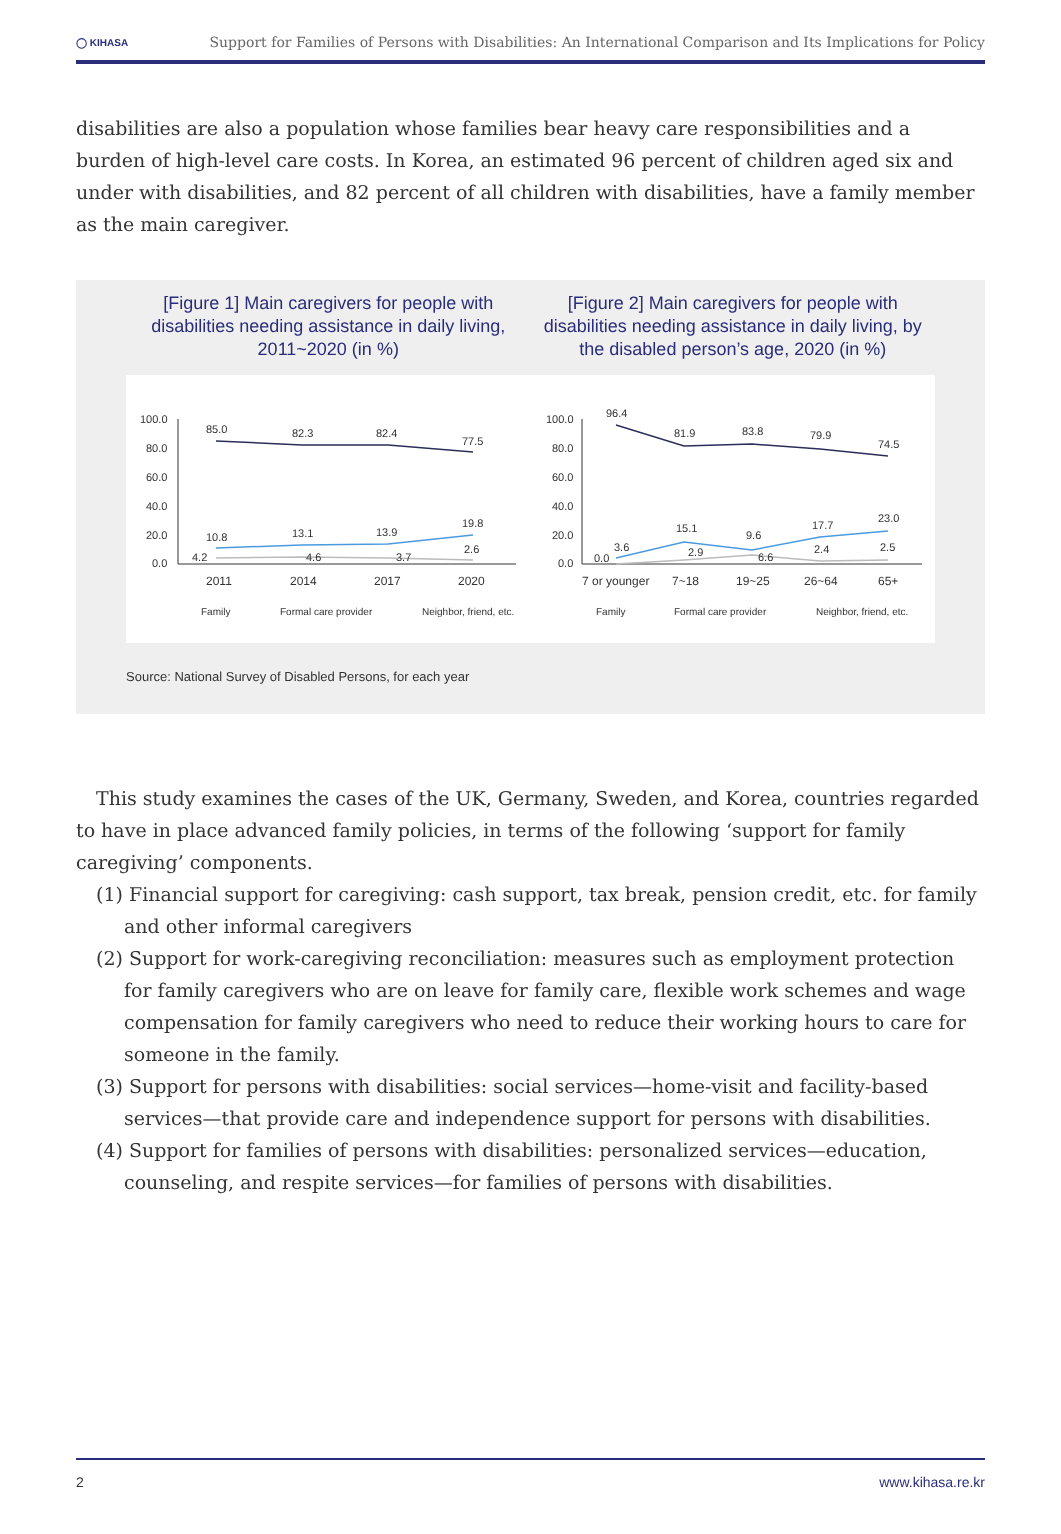◯ KIHASA Support for Families of Persons with Disabilities: An International Comparison and Its Implications for Policy
disabilities are also a population whose families bear heavy care responsibilities and a burden of high-level care costs. In Korea, an estimated 96 percent of children aged six and under with disabilities, and 82 percent of all children with disabilities, have a family member as the main caregiver.
[Figure 1] Main caregivers for people with disabilities needing assistance in daily living, 2011~2020 (in %)
[Figure 2] Main caregivers for people with disabilities needing assistance in daily living, by the disabled person’s age, 2020 (in %)
100.0
80.0
60.0
40.0
20.0
0.0
85.0
82.3
82.4
77.5
10.8
13.1
13.9
19.8
4.2
4.6
3.7
2.6
2011
2014
2017
2020
Family
Formal care provider
Neighbor, friend, etc.
100.0
80.0
60.0
40.0
20.0
0.0
96.4
81.9
83.8
79.9
74.5
3.6
15.1
9.6
17.7
23.0
0.0
2.9
6.6
2.4
2.5
7 or younger
7~18
19~25
26~64
65+
Family
Formal care provider
Neighbor, friend, etc.
Source: National Survey of Disabled Persons, for each year
This study examines the cases of the UK, Germany, Sweden, and Korea, countries regarded to have in place advanced family policies, in terms of the following ‘support for family caregiving’ components.
(1) Financial support for caregiving: cash support, tax break, pension credit, etc. for family and other informal caregivers
(2) Support for work-caregiving reconciliation: measures such as employment protection for family caregivers who are on leave for family care, flexible work schemes and wage compensation for family caregivers who need to reduce their working hours to care for someone in the family.
(3) Support for persons with disabilities: social services—home-visit and facility-based services—that provide care and independence support for persons with disabilities.
(4) Support for families of persons with disabilities: personalized services—education, counseling, and respite services—for families of persons with disabilities.
2 www.kihasa.re.kr